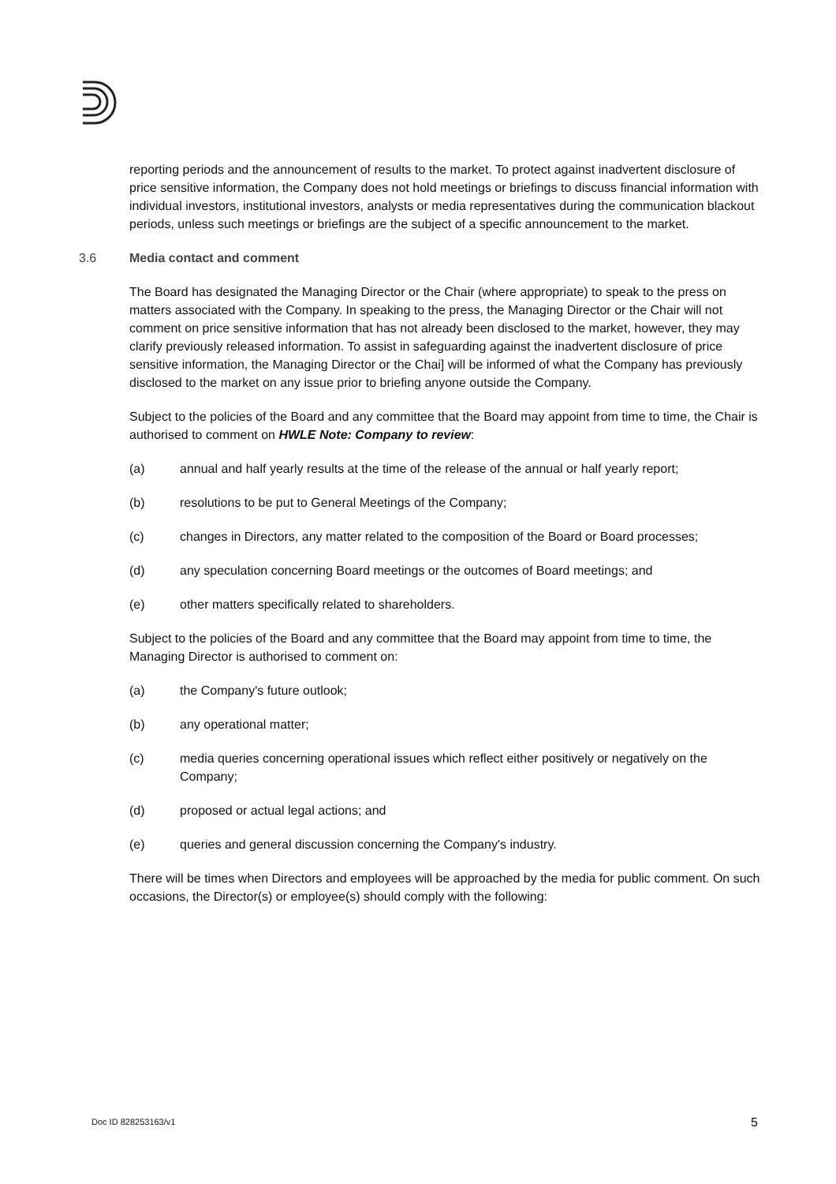reporting periods and the announcement of results to the market. To protect against inadvertent disclosure of price sensitive information, the Company does not hold meetings or briefings to discuss financial information with individual investors, institutional investors, analysts or media representatives during the communication blackout periods, unless such meetings or briefings are the subject of a specific announcement to the market.
3.6 Media contact and comment
The Board has designated the Managing Director or the Chair (where appropriate) to speak to the press on matters associated with the Company. In speaking to the press, the Managing Director or the Chair will not comment on price sensitive information that has not already been disclosed to the market, however, they may clarify previously released information. To assist in safeguarding against the inadvertent disclosure of price sensitive information, the Managing Director or the Chai] will be informed of what the Company has previously disclosed to the market on any issue prior to briefing anyone outside the Company.
Subject to the policies of the Board and any committee that the Board may appoint from time to time, the Chair is authorised to comment on HWLE Note: Company to review:
(a) annual and half yearly results at the time of the release of the annual or half yearly report;
(b) resolutions to be put to General Meetings of the Company;
(c) changes in Directors, any matter related to the composition of the Board or Board processes;
(d) any speculation concerning Board meetings or the outcomes of Board meetings; and
(e) other matters specifically related to shareholders.
Subject to the policies of the Board and any committee that the Board may appoint from time to time, the Managing Director is authorised to comment on:
(a) the Company's future outlook;
(b) any operational matter;
(c) media queries concerning operational issues which reflect either positively or negatively on the Company;
(d) proposed or actual legal actions; and
(e) queries and general discussion concerning the Company's industry.
There will be times when Directors and employees will be approached by the media for public comment. On such occasions, the Director(s) or employee(s) should comply with the following:
Doc ID 828253163/v1 5